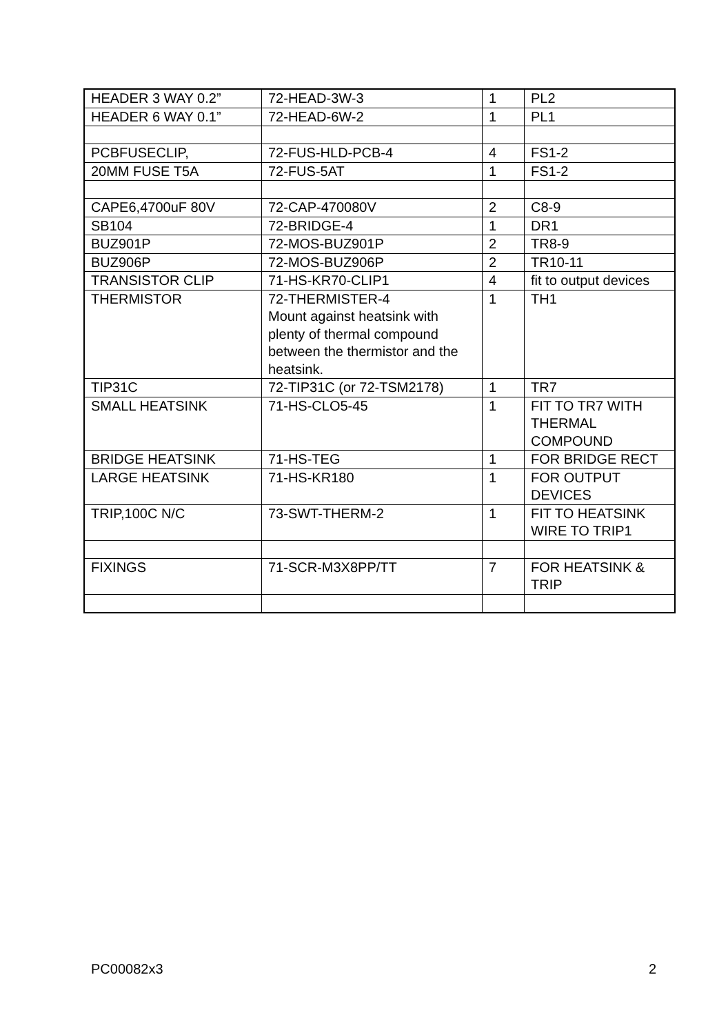| HEADER 3 WAY 0.2” | 72-HEAD-3W-3 | 1 | PL2 |
| HEADER 6 WAY 0.1” | 72-HEAD-6W-2 | 1 | PL1 |
| PCBFUSECLIP, | 72-FUS-HLD-PCB-4 | 4 | FS1-2 |
| 20MM FUSE T5A | 72-FUS-5AT | 1 | FS1-2 |
| CAPE6,4700uF 80V | 72-CAP-470080V | 2 | C8-9 |
| SB104 | 72-BRIDGE-4 | 1 | DR1 |
| BUZ901P | 72-MOS-BUZ901P | 2 | TR8-9 |
| BUZ906P | 72-MOS-BUZ906P | 2 | TR10-11 |
| TRANSISTOR CLIP | 71-HS-KR70-CLIP1 | 4 | fit to output devices |
| THERMISTOR | 72-THERMISTER-4 Mount against heatsink with plenty of thermal compound between the thermistor and the heatsink. | 1 | TH1 |
| TIP31C | 72-TIP31C (or 72-TSM2178) | 1 | TR7 |
| SMALL HEATSINK | 71-HS-CLO5-45 | 1 | FIT TO TR7 WITH THERMAL COMPOUND |
| BRIDGE HEATSINK | 71-HS-TEG | 1 | FOR BRIDGE RECT |
| LARGE HEATSINK | 71-HS-KR180 | 1 | FOR OUTPUT DEVICES |
| TRIP,100C N/C | 73-SWT-THERM-2 | 1 | FIT TO HEATSINK WIRE TO TRIP1 |
| FIXINGS | 71-SCR-M3X8PP/TT | 7 | FOR HEATSINK & TRIP |
PC00082x3 2